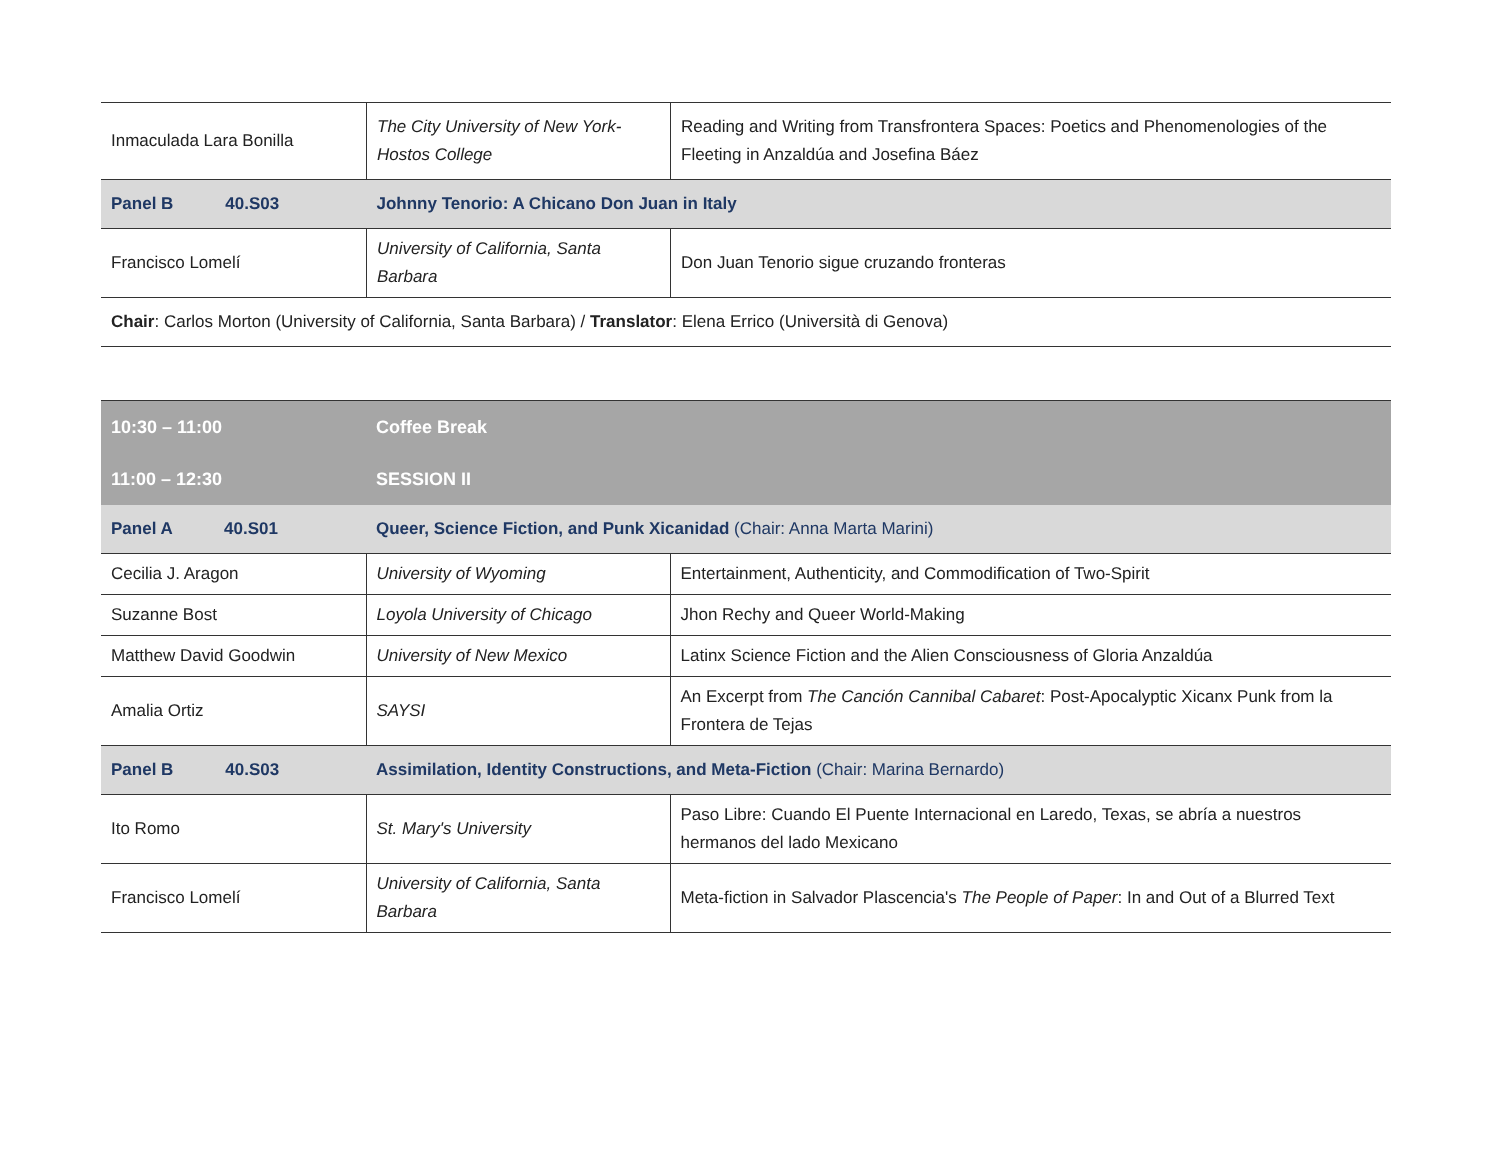| Inmaculada Lara Bonilla | The City University of New York-Hostos College | Reading and Writing from Transfrontera Spaces: Poetics and Phenomenologies of the Fleeting in Anzaldúa and Josefina Báez |
| Panel B 40.S03 | Johnny Tenorio: A Chicano Don Juan in Italy | |
| Francisco Lomelí | University of California, Santa Barbara | Don Juan Tenorio sigue cruzando fronteras |
| Chair : Carlos Morton (University of California, Santa Barbara) / Translator : Elena Errico (Università di Genova) | | |
| 10:30 – 11:00 | Coffee Break | |
| 11:00 – 12:30 | SESSION II | |
| Panel A 40.S01 | Queer, Science Fiction, and Punk Xicanidad (Chair: Anna Marta Marini) | |
| Cecilia J. Aragon | University of Wyoming | Entertainment, Authenticity, and Commodification of Two-Spirit |
| Suzanne Bost | Loyola University of Chicago | Jhon Rechy and Queer World-Making |
| Matthew David Goodwin | University of New Mexico | Latinx Science Fiction and the Alien Consciousness of Gloria Anzaldúa |
| Amalia Ortiz | SAYSI | An Excerpt from The Canción Cannibal Cabaret : Post-Apocalyptic Xicanx Punk from la Frontera de Tejas |
| Panel B 40.S03 | Assimilation, Identity Constructions, and Meta-Fiction (Chair: Marina Bernardo) | |
| Ito Romo | St. Mary's University | Paso Libre: Cuando El Puente Internacional en Laredo, Texas, se abría a nuestros hermanos del lado Mexicano |
| Francisco Lomelí | University of California, Santa Barbara | Meta-fiction in Salvador Plascencia's The People of Paper : In and Out of a Blurred Text |